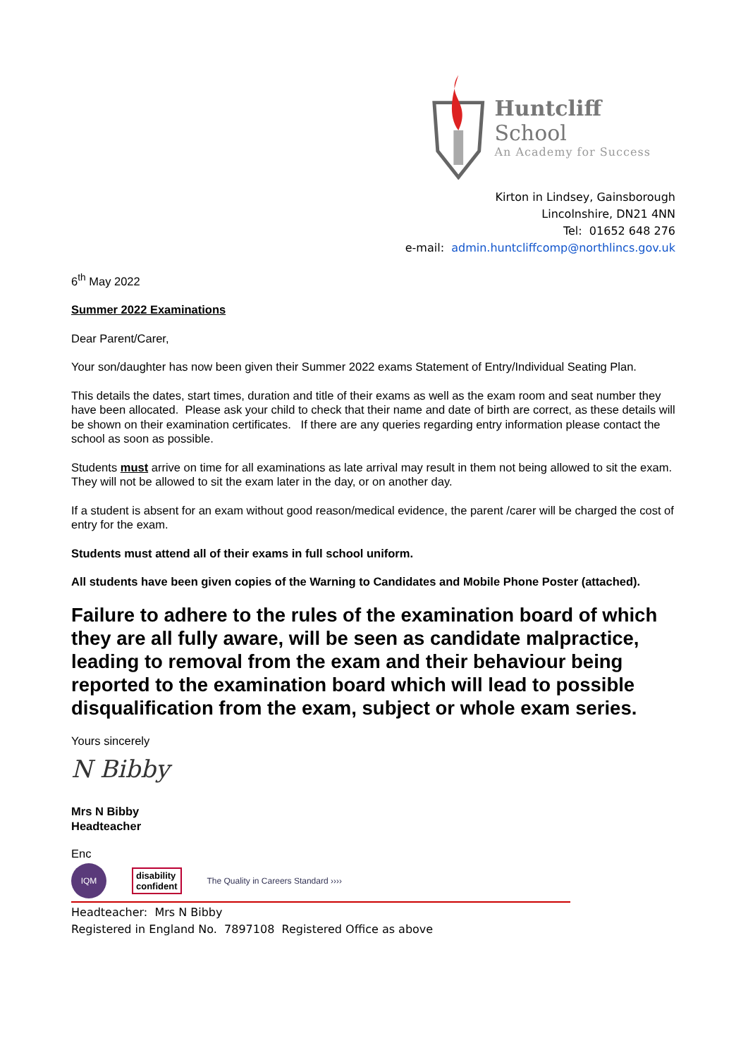Huntcliff School
An Academy for Success
Kirton in Lindsey, Gainsborough
Lincolnshire, DN21 4NN
Tel: 01652 648 276
e-mail: admin.huntcliffcomp@northlincs.gov.uk
6<sup>th</sup> May 2022
Summer 2022 Examinations
Dear Parent/Carer,
Your son/daughter has now been given their Summer 2022 exams Statement of Entry/Individual Seating Plan.
This details the dates, start times, duration and title of their exams as well as the exam room and seat number they have been allocated. Please ask your child to check that their name and date of birth are correct, as these details will be shown on their examination certificates. If there are any queries regarding entry information please contact the school as soon as possible.
Students must arrive on time for all examinations as late arrival may result in them not being allowed to sit the exam. They will not be allowed to sit the exam later in the day, or on another day.
If a student is absent for an exam without good reason/medical evidence, the parent /carer will be charged the cost of entry for the exam.
Students must attend all of their exams in full school uniform.
All students have been given copies of the Warning to Candidates and Mobile Phone Poster (attached).
Failure to adhere to the rules of the examination board of which they are all fully aware, will be seen as candidate malpractice, leading to removal from the exam and their behaviour being reported to the examination board which will lead to possible disqualification from the exam, subject or whole exam series.
Yours sincerely
N Bibby
Mrs N Bibby
Headteacher
Enc
IQM
disability
confident
The Quality in Careers Standard ››››
Headteacher: Mrs N Bibby
Registered in England No. 7897108 Registered Office as above